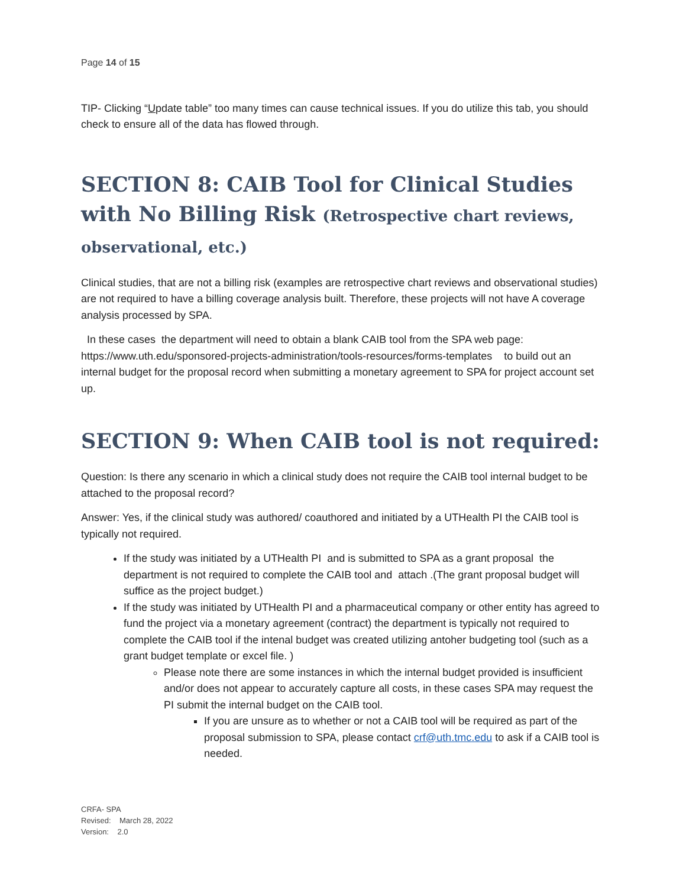Page 14 of 15
TIP- Clicking “Update table” too many times can cause technical issues. If you do utilize this tab, you should check to ensure all of the data has flowed through.
SECTION 8: CAIB Tool for Clinical Studies with No Billing Risk (Retrospective chart reviews, observational, etc.)
Clinical studies, that are not a billing risk (examples are retrospective chart reviews and observational studies) are not required to have a billing coverage analysis built. Therefore, these projects will not have A coverage analysis processed by SPA.
In these cases the department will need to obtain a blank CAIB tool from the SPA web page: https://www.uth.edu/sponsored-projects-administration/tools-resources/forms-templates to build out an internal budget for the proposal record when submitting a monetary agreement to SPA for project account set up.
SECTION 9: When CAIB tool is not required:
Question: Is there any scenario in which a clinical study does not require the CAIB tool internal budget to be attached to the proposal record?
Answer: Yes, if the clinical study was authored/ coauthored and initiated by a UTHealth PI the CAIB tool is typically not required.
If the study was initiated by a UTHealth PI and is submitted to SPA as a grant proposal the department is not required to complete the CAIB tool and attach .(The grant proposal budget will suffice as the project budget.)
If the study was initiated by UTHealth PI and a pharmaceutical company or other entity has agreed to fund the project via a monetary agreement (contract) the department is typically not required to complete the CAIB tool if the intenal budget was created utilizing antoher budgeting tool (such as a grant budget template or excel file. )
Please note there are some instances in which the internal budget provided is insufficient and/or does not appear to accurately capture all costs, in these cases SPA may request the PI submit the internal budget on the CAIB tool.
If you are unsure as to whether or not a CAIB tool will be required as part of the proposal submission to SPA, please contact crf@uth.tmc.edu to ask if a CAIB tool is needed.
CRFA- SPA
Revised: March 28, 2022
Version: 2.0